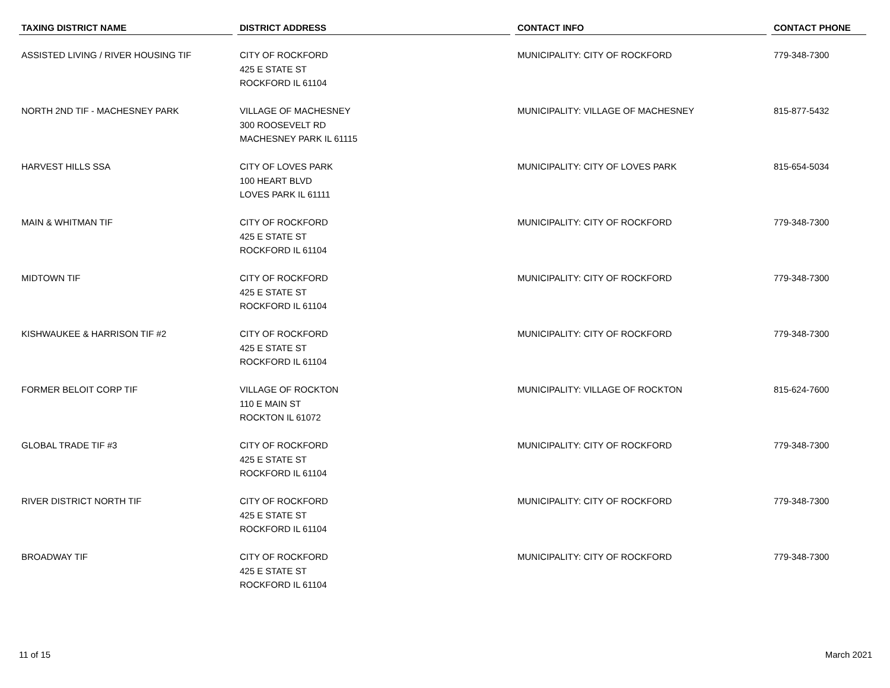| TAXING DISTRICT NAME | DISTRICT ADDRESS | CONTACT INFO | CONTACT PHONE |
| --- | --- | --- | --- |
| ASSISTED LIVING / RIVER HOUSING TIF | CITY OF ROCKFORD 425 E STATE ST ROCKFORD IL 61104 | MUNICIPALITY: CITY OF ROCKFORD | 779-348-7300 |
| NORTH 2ND TIF - MACHESNEY PARK | VILLAGE OF MACHESNEY 300 ROOSEVELT RD MACHESNEY PARK IL 61115 | MUNICIPALITY: VILLAGE OF MACHESNEY | 815-877-5432 |
| HARVEST HILLS SSA | CITY OF LOVES PARK 100 HEART BLVD LOVES PARK IL 61111 | MUNICIPALITY: CITY OF LOVES PARK | 815-654-5034 |
| MAIN & WHITMAN TIF | CITY OF ROCKFORD 425 E STATE ST ROCKFORD IL 61104 | MUNICIPALITY: CITY OF ROCKFORD | 779-348-7300 |
| MIDTOWN TIF | CITY OF ROCKFORD 425 E STATE ST ROCKFORD IL 61104 | MUNICIPALITY: CITY OF ROCKFORD | 779-348-7300 |
| KISHWAUKEE & HARRISON TIF #2 | CITY OF ROCKFORD 425 E STATE ST ROCKFORD IL 61104 | MUNICIPALITY: CITY OF ROCKFORD | 779-348-7300 |
| FORMER BELOIT CORP TIF | VILLAGE OF ROCKTON 110 E MAIN ST ROCKTON IL 61072 | MUNICIPALITY: VILLAGE OF ROCKTON | 815-624-7600 |
| GLOBAL TRADE TIF #3 | CITY OF ROCKFORD 425 E STATE ST ROCKFORD IL 61104 | MUNICIPALITY: CITY OF ROCKFORD | 779-348-7300 |
| RIVER DISTRICT NORTH TIF | CITY OF ROCKFORD 425 E STATE ST ROCKFORD IL 61104 | MUNICIPALITY: CITY OF ROCKFORD | 779-348-7300 |
| BROADWAY TIF | CITY OF ROCKFORD 425 E STATE ST ROCKFORD IL 61104 | MUNICIPALITY: CITY OF ROCKFORD | 779-348-7300 |
11 of 15 March 2021